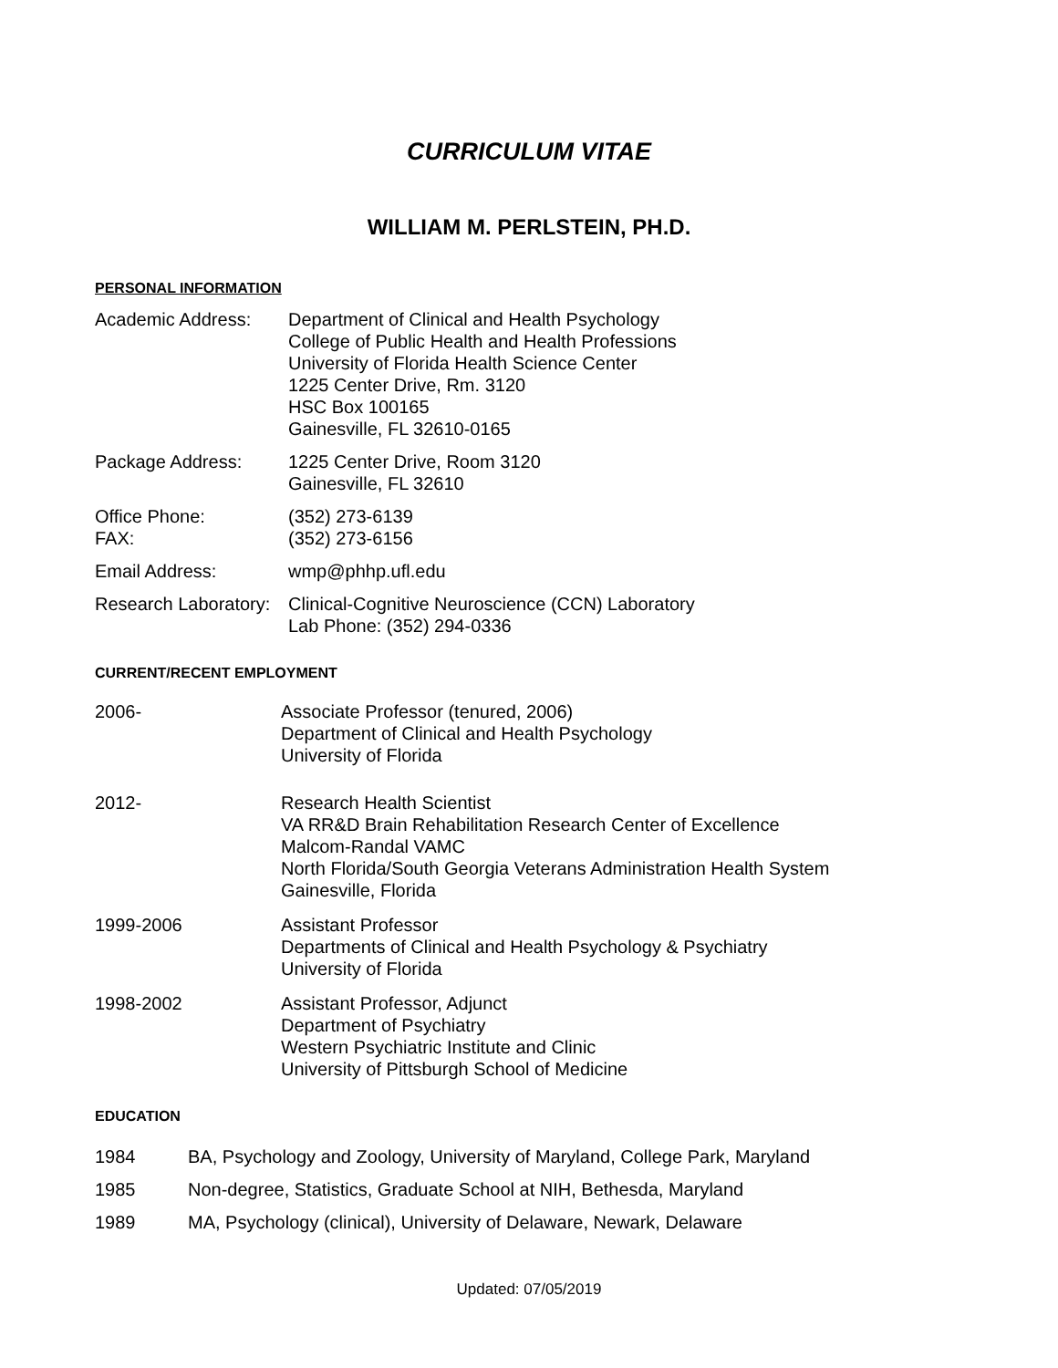CURRICULUM VITAE
WILLIAM M. PERLSTEIN, PH.D.
PERSONAL INFORMATION
Academic Address: Department of Clinical and Health Psychology
College of Public Health and Health Professions
University of Florida Health Science Center
1225 Center Drive, Rm. 3120
HSC Box 100165
Gainesville, FL 32610-0165
Package Address: 1225 Center Drive, Room 3120
Gainesville, FL 32610
Office Phone:
FAX:
(352) 273-6139
(352) 273-6156
Email Address: wmp@phhp.ufl.edu
Research Laboratory:
Clinical-Cognitive Neuroscience (CCN) Laboratory
Lab Phone: (352) 294-0336
CURRENT/RECENT EMPLOYMENT
2006- Associate Professor (tenured, 2006)
Department of Clinical and Health Psychology
University of Florida
2012- Research Health Scientist
VA RR&D Brain Rehabilitation Research Center of Excellence
Malcom-Randal VAMC
North Florida/South Georgia Veterans Administration Health System
Gainesville, Florida
1999-2006 Assistant Professor
Departments of Clinical and Health Psychology & Psychiatry
University of Florida
1998-2002 Assistant Professor, Adjunct
Department of Psychiatry
Western Psychiatric Institute and Clinic
University of Pittsburgh School of Medicine
EDUCATION
1984 BA, Psychology and Zoology, University of Maryland, College Park, Maryland
1985 Non-degree, Statistics, Graduate School at NIH, Bethesda, Maryland
1989 MA, Psychology (clinical), University of Delaware, Newark, Delaware
Updated: 07/05/2019